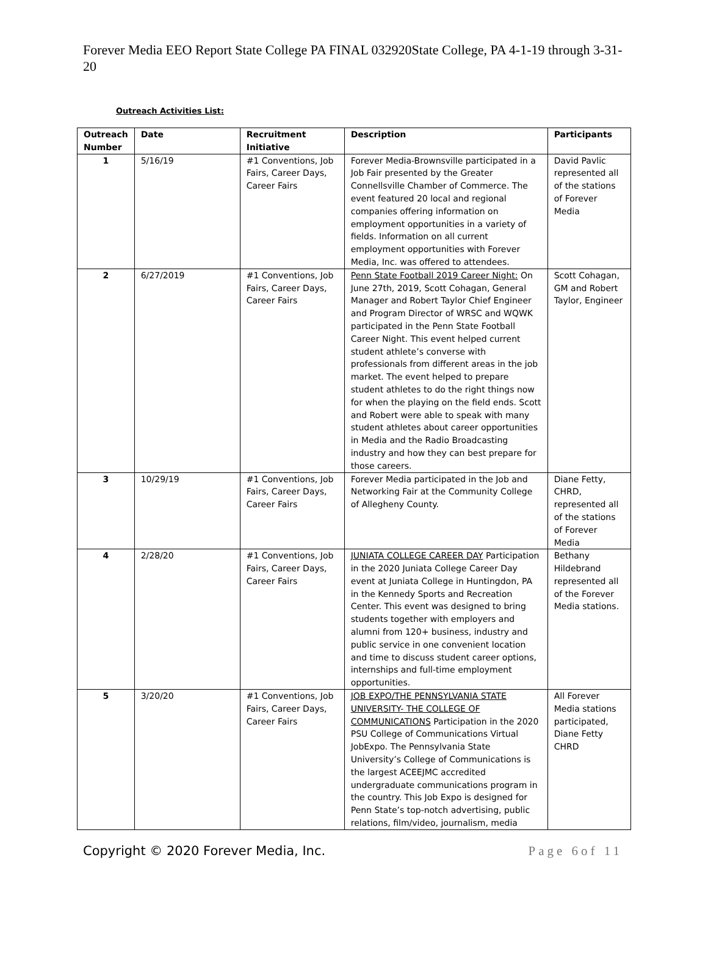Forever Media EEO Report State College PA FINAL 032920State College, PA 4-1-19 through 3-31-20
Outreach Activities List:
| Outreach Number | Date | Recruitment Initiative | Description | Participants |
| --- | --- | --- | --- | --- |
| 1 | 5/16/19 | #1 Conventions, Job Fairs, Career Days, Career Fairs | Forever Media-Brownsville participated in a Job Fair presented by the Greater Connellsville Chamber of Commerce. The event featured 20 local and regional companies offering information on employment opportunities in a variety of fields. Information on all current employment opportunities with Forever Media, Inc. was offered to attendees. | David Pavlic represented all of the stations of Forever Media |
| 2 | 6/27/2019 | #1 Conventions, Job Fairs, Career Days, Career Fairs | Penn State Football 2019 Career Night: On June 27th, 2019, Scott Cohagan, General Manager and Robert Taylor Chief Engineer and Program Director of WRSC and WQWK participated in the Penn State Football Career Night. This event helped current student athlete’s converse with professionals from different areas in the job market. The event helped to prepare student athletes to do the right things now for when the playing on the field ends. Scott and Robert were able to speak with many student athletes about career opportunities in Media and the Radio Broadcasting industry and how they can best prepare for those careers. | Scott Cohagan, GM and Robert Taylor, Engineer |
| 3 | 10/29/19 | #1 Conventions, Job Fairs, Career Days, Career Fairs | Forever Media participated in the Job and Networking Fair at the Community College of Allegheny County. | Diane Fetty, CHRD, represented all of the stations of Forever Media |
| 4 | 2/28/20 | #1 Conventions, Job Fairs, Career Days, Career Fairs | JUNIATA COLLEGE CAREER DAY Participation in the 2020 Juniata College Career Day event at Juniata College in Huntingdon, PA in the Kennedy Sports and Recreation Center. This event was designed to bring students together with employers and alumni from 120+ business, industry and public service in one convenient location and time to discuss student career options, internships and full-time employment opportunities. | Bethany Hildebrand represented all of the Forever Media stations. |
| 5 | 3/20/20 | #1 Conventions, Job Fairs, Career Days, Career Fairs | JOB EXPO/THE PENNSYLVANIA STATE UNIVERSITY- THE COLLEGE OF COMMUNICATIONS Participation in the 2020 PSU College of Communications Virtual JobExpo. The Pennsylvania State University’s College of Communications is the largest ACEEJMC accredited undergraduate communications program in the country. This Job Expo is designed for Penn State’s top-notch advertising, public relations, film/video, journalism, media | All Forever Media stations participated, Diane Fetty CHRD |
Copyright © 2020 Forever Media, Inc. Page 6of 11